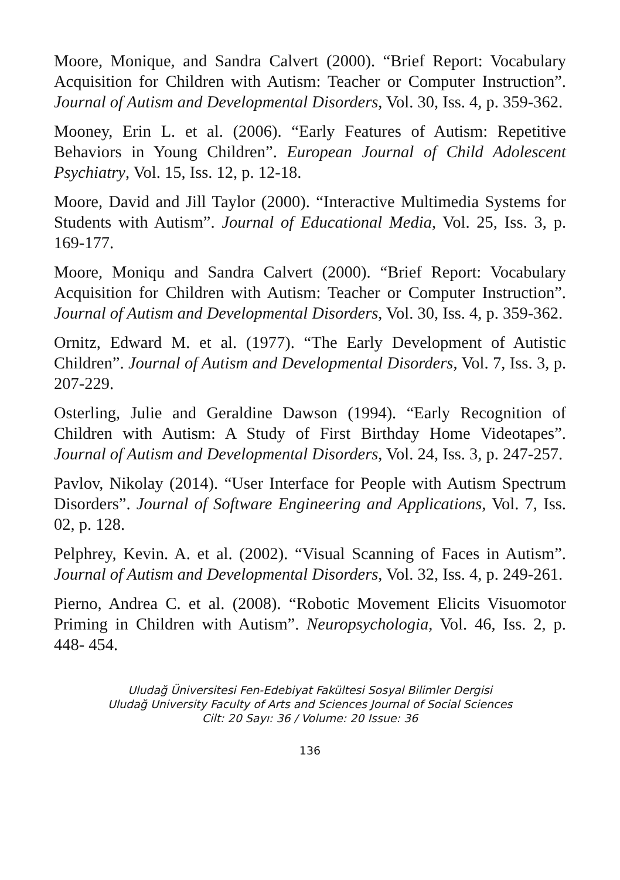Moore, Monique, and Sandra Calvert (2000). “Brief Report: Vocabulary Acquisition for Children with Autism: Teacher or Computer Instruction”. Journal of Autism and Developmental Disorders, Vol. 30, Iss. 4, p. 359-362.
Mooney, Erin L. et al. (2006). “Early Features of Autism: Repetitive Behaviors in Young Children”. European Journal of Child Adolescent Psychiatry, Vol. 15, Iss. 12, p. 12-18.
Moore, David and Jill Taylor (2000). “Interactive Multimedia Systems for Students with Autism”. Journal of Educational Media, Vol. 25, Iss. 3, p. 169-177.
Moore, Moniqu and Sandra Calvert (2000). “Brief Report: Vocabulary Acquisition for Children with Autism: Teacher or Computer Instruction”. Journal of Autism and Developmental Disorders, Vol. 30, Iss. 4, p. 359-362.
Ornitz, Edward M. et al. (1977). “The Early Development of Autistic Children”. Journal of Autism and Developmental Disorders, Vol. 7, Iss. 3, p. 207-229.
Osterling, Julie and Geraldine Dawson (1994). “Early Recognition of Children with Autism: A Study of First Birthday Home Videotapes”. Journal of Autism and Developmental Disorders, Vol. 24, Iss. 3, p. 247-257.
Pavlov, Nikolay (2014). “User Interface for People with Autism Spectrum Disorders”. Journal of Software Engineering and Applications, Vol. 7, Iss. 02, p. 128.
Pelphrey, Kevin. A. et al. (2002). “Visual Scanning of Faces in Autism”. Journal of Autism and Developmental Disorders, Vol. 32, Iss. 4, p. 249-261.
Pierno, Andrea C. et al. (2008). “Robotic Movement Elicits Visuomotor Priming in Children with Autism”. Neuropsychologia, Vol. 46, Iss. 2, p. 448- 454.
Uludağ Üniversitesi Fen-Edebiyat Fakültesi Sosyal Bilimler Dergisi
Uludağ University Faculty of Arts and Sciences Journal of Social Sciences
Cilt: 20 Sayı: 36 / Volume: 20 Issue: 36
136